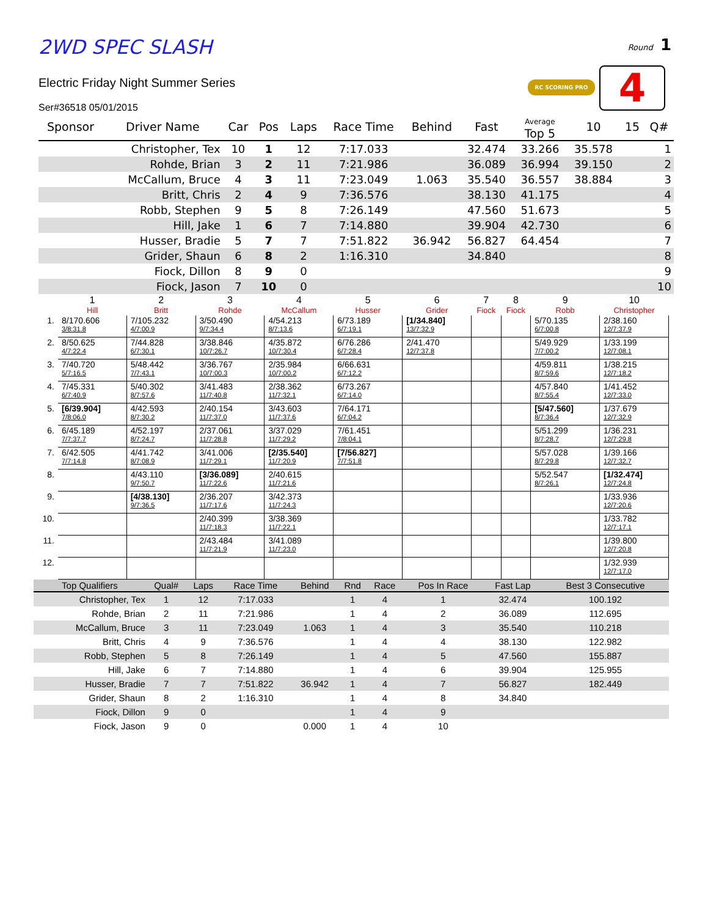2WD SPEC SLASH
Round 1
RC SCORING PRO 4
Electric Friday Night Summer Series
Ser#36518 05/01/2015
| Sponsor | Driver Name | Car | Pos | Laps | Race Time | Behind | Fast | Average Top 5 | 10 | 15 | Q# |
| --- | --- | --- | --- | --- | --- | --- | --- | --- | --- | --- | --- |
| | Christopher, Tex | 10 | 1 | 12 | 7:17.033 | | 32.474 | 33.266 | 35.578 | | 1 |
| | Rohde, Brian | 3 | 2 | 11 | 7:21.986 | | 36.089 | 36.994 | 39.150 | | 2 |
| | McCallum, Bruce | 4 | 3 | 11 | 7:23.049 | 1.063 | 35.540 | 36.557 | 38.884 | | 3 |
| | Britt, Chris | 2 | 4 | 9 | 7:36.576 | | 38.130 | 41.175 | | | 4 |
| | Robb, Stephen | 9 | 5 | 8 | 7:26.149 | | 47.560 | 51.673 | | | 5 |
| | Hill, Jake | 1 | 6 | 7 | 7:14.880 | | 39.904 | 42.730 | | | 6 |
| | Husser, Bradie | 5 | 7 | 7 | 7:51.822 | 36.942 | 56.827 | 64.454 | | | 7 |
| | Grider, Shaun | 6 | 8 | 2 | 1:16.310 | | 34.840 | | | | 8 |
| | Fiock, Dillon | 8 | 9 | 0 | | | | | | | 9 |
| | Fiock, Jason | 7 | 10 | 0 | | | | | | | 10 |
| | 1 Hill | 2 Britt | 3 Rohde | 4 McCallum | 5 Husser | 6 Grider | 7 Fiock | 8 Fiock | 9 Robb | 10 Christopher |
| --- | --- | --- | --- | --- | --- | --- | --- | --- | --- | --- |
| 1. | 8/170.606 3/8:31.8 | 7/105.232 4/7:00.9 | 3/50.490 9/7:34.4 | 4/54.213 8/7:13.6 | 6/73.189 6/7:19.1 | [1/34.840] 13/7:32.9 | | | 5/70.135 6/7:00.8 | 2/38.160 12/7:37.9 |
| 2. | 8/50.625 4/7:22.4 | 7/44.828 6/7:30.1 | 3/38.846 10/7:26.7 | 4/35.872 10/7:30.4 | 6/76.286 6/7:28.4 | 2/41.470 12/7:37.8 | | | 5/49.929 7/7:00.2 | 1/33.199 12/7:08.1 |
| 3. | 7/40.720 5/7:16.5 | 5/48.442 7/7:43.1 | 3/36.767 10/7:00.3 | 2/35.984 10/7:00.2 | 6/66.631 6/7:12.2 | | | | 4/59.811 8/7:59.6 | 1/38.215 12/7:18.2 |
| 4. | 7/45.331 6/7:40.9 | 5/40.302 8/7:57.6 | 3/41.483 11/7:40.8 | 2/38.362 11/7:32.1 | 6/73.267 6/7:14.0 | | | | 4/57.840 8/7:55.4 | 1/41.452 12/7:33.0 |
| 5. | [6/39.904] 7/8:06.0 | 4/42.593 8/7:30.2 | 2/40.154 11/7:37.0 | 3/43.603 11/7:37.6 | 7/64.171 6/7:04.2 | | | | [5/47.560] 8/7:36.4 | 1/37.679 12/7:32.9 |
| 6. | 6/45.189 7/7:37.7 | 4/52.197 8/7:24.7 | 2/37.061 11/7:28.8 | 3/37.029 11/7:29.2 | 7/61.451 7/8:04.1 | | | | 5/51.299 8/7:28.7 | 1/36.231 12/7:29.8 |
| 7. | 6/42.505 7/7:14.8 | 4/41.742 8/7:08.9 | 3/41.006 11/7:29.1 | [2/35.540] 11/7:20.9 | [7/56.827] 7/7:51.8 | | | | 5/57.028 8/7:29.8 | 1/39.166 12/7:32.7 |
| 8. | | 4/43.110 9/7:50.7 | [3/36.089] 11/7:22.6 | 2/40.615 11/7:21.6 | | | | | 5/52.547 8/7:26.1 | [1/32.474] 12/7:24.8 |
| 9. | | [4/38.130] 9/7:36.5 | 2/36.207 11/7:17.6 | 3/42.373 11/7:24.3 | | | | | | 1/33.936 12/7:20.6 |
| 10. | | | 2/40.399 11/7:18.3 | 3/38.369 11/7:22.1 | | | | | | 1/33.782 12/7:17.1 |
| 11. | | | 2/43.484 11/7:21.9 | 3/41.089 11/7:23.0 | | | | | | 1/39.800 12/7:20.8 |
| 12. | | | | | | | | | | 1/32.939 12/7:17.0 |
| Top Qualifiers | Qual# | Laps | Race Time | Behind | Rnd | Race | Pos In Race | Fast Lap | Best 3 Consecutive |
| --- | --- | --- | --- | --- | --- | --- | --- | --- | --- |
| Christopher, Tex | 1 | 12 | 7:17.033 | | 1 | 4 | 1 | 32.474 | 100.192 |
| Rohde, Brian | 2 | 11 | 7:21.986 | | 1 | 4 | 2 | 36.089 | 112.695 |
| McCallum, Bruce | 3 | 11 | 7:23.049 | 1.063 | 1 | 4 | 3 | 35.540 | 110.218 |
| Britt, Chris | 4 | 9 | 7:36.576 | | 1 | 4 | 4 | 38.130 | 122.982 |
| Robb, Stephen | 5 | 8 | 7:26.149 | | 1 | 4 | 5 | 47.560 | 155.887 |
| Hill, Jake | 6 | 7 | 7:14.880 | | 1 | 4 | 6 | 39.904 | 125.955 |
| Husser, Bradie | 7 | 7 | 7:51.822 | 36.942 | 1 | 4 | 7 | 56.827 | 182.449 |
| Grider, Shaun | 8 | 2 | 1:16.310 | | 1 | 4 | 8 | 34.840 | |
| Fiock, Dillon | 9 | 0 | | | 1 | 4 | 9 | | |
| Fiock, Jason | 9 | 0 | | 0.000 | 1 | 4 | 10 | | |